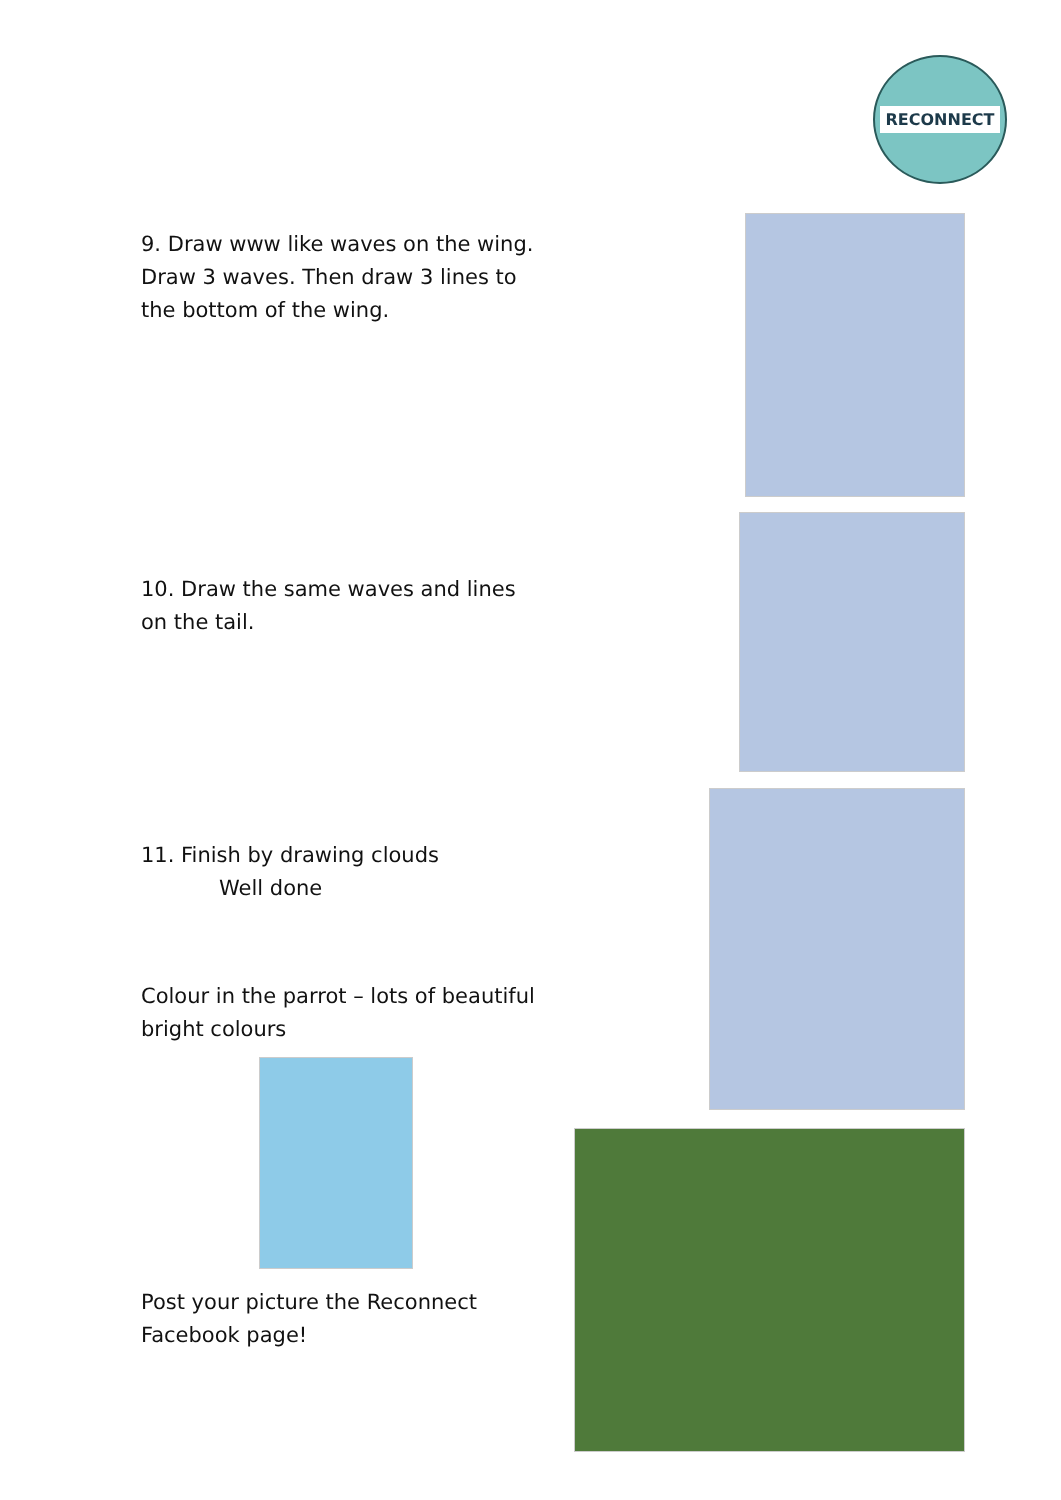RECONNECT
9. Draw www like waves on the wing. Draw 3 waves. Then draw 3 lines to the bottom of the wing.
10. Draw the same waves and lines on the tail.
11. Finish by drawing clouds
Well done
Colour in the parrot – lots of beautiful bright colours
Post your picture the Reconnect Facebook page!